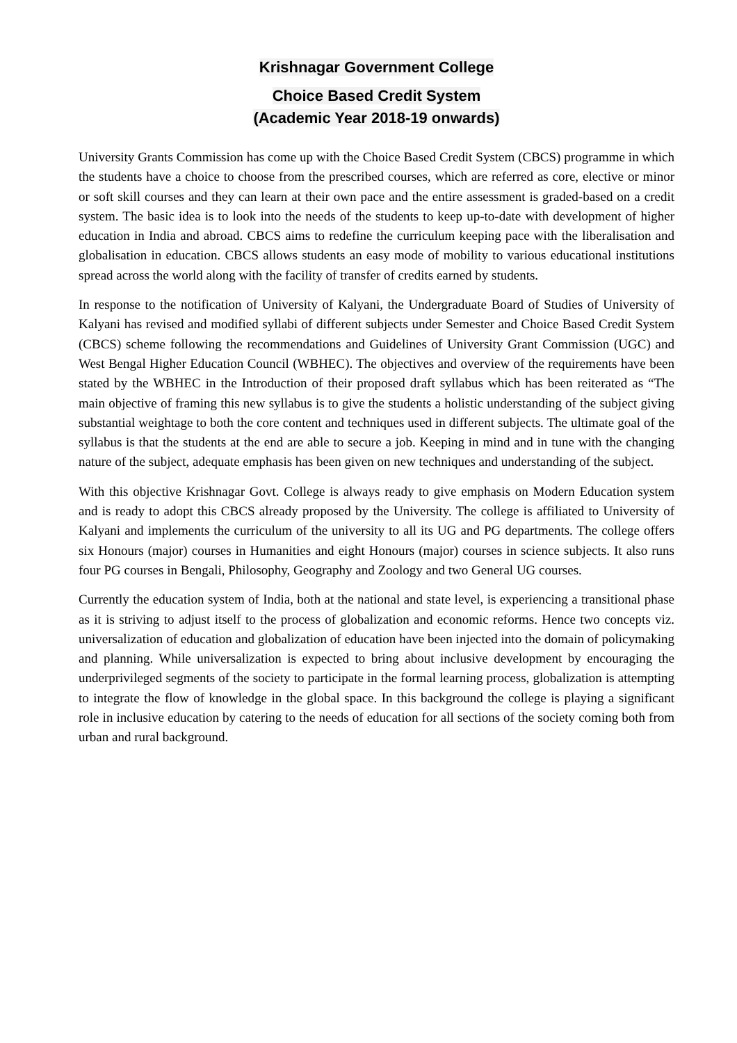Krishnagar Government College
Choice Based Credit System
(Academic Year 2018-19 onwards)
University Grants Commission has come up with the Choice Based Credit System (CBCS) programme in which the students have a choice to choose from the prescribed courses, which are referred as core, elective or minor or soft skill courses and they can learn at their own pace and the entire assessment is graded-based on a credit system. The basic idea is to look into the needs of the students to keep up-to-date with development of higher education in India and abroad. CBCS aims to redefine the curriculum keeping pace with the liberalisation and globalisation in education. CBCS allows students an easy mode of mobility to various educational institutions spread across the world along with the facility of transfer of credits earned by students.
In response to the notification of University of Kalyani, the Undergraduate Board of Studies of University of Kalyani has revised and modified syllabi of different subjects under Semester and Choice Based Credit System (CBCS) scheme following the recommendations and Guidelines of University Grant Commission (UGC) and West Bengal Higher Education Council (WBHEC). The objectives and overview of the requirements have been stated by the WBHEC in the Introduction of their proposed draft syllabus which has been reiterated as “The main objective of framing this new syllabus is to give the students a holistic understanding of the subject giving substantial weightage to both the core content and techniques used in different subjects. The ultimate goal of the syllabus is that the students at the end are able to secure a job. Keeping in mind and in tune with the changing nature of the subject, adequate emphasis has been given on new techniques and understanding of the subject.
With this objective Krishnagar Govt. College is always ready to give emphasis on Modern Education system and is ready to adopt this CBCS already proposed by the University. The college is affiliated to University of Kalyani and implements the curriculum of the university to all its UG and PG departments. The college offers six Honours (major) courses in Humanities and eight Honours (major) courses in science subjects. It also runs four PG courses in Bengali, Philosophy, Geography and Zoology and two General UG courses.
Currently the education system of India, both at the national and state level, is experiencing a transitional phase as it is striving to adjust itself to the process of globalization and economic reforms. Hence two concepts viz. universalization of education and globalization of education have been injected into the domain of policymaking and planning. While universalization is expected to bring about inclusive development by encouraging the underprivileged segments of the society to participate in the formal learning process, globalization is attempting to integrate the flow of knowledge in the global space. In this background the college is playing a significant role in inclusive education by catering to the needs of education for all sections of the society coming both from urban and rural background.